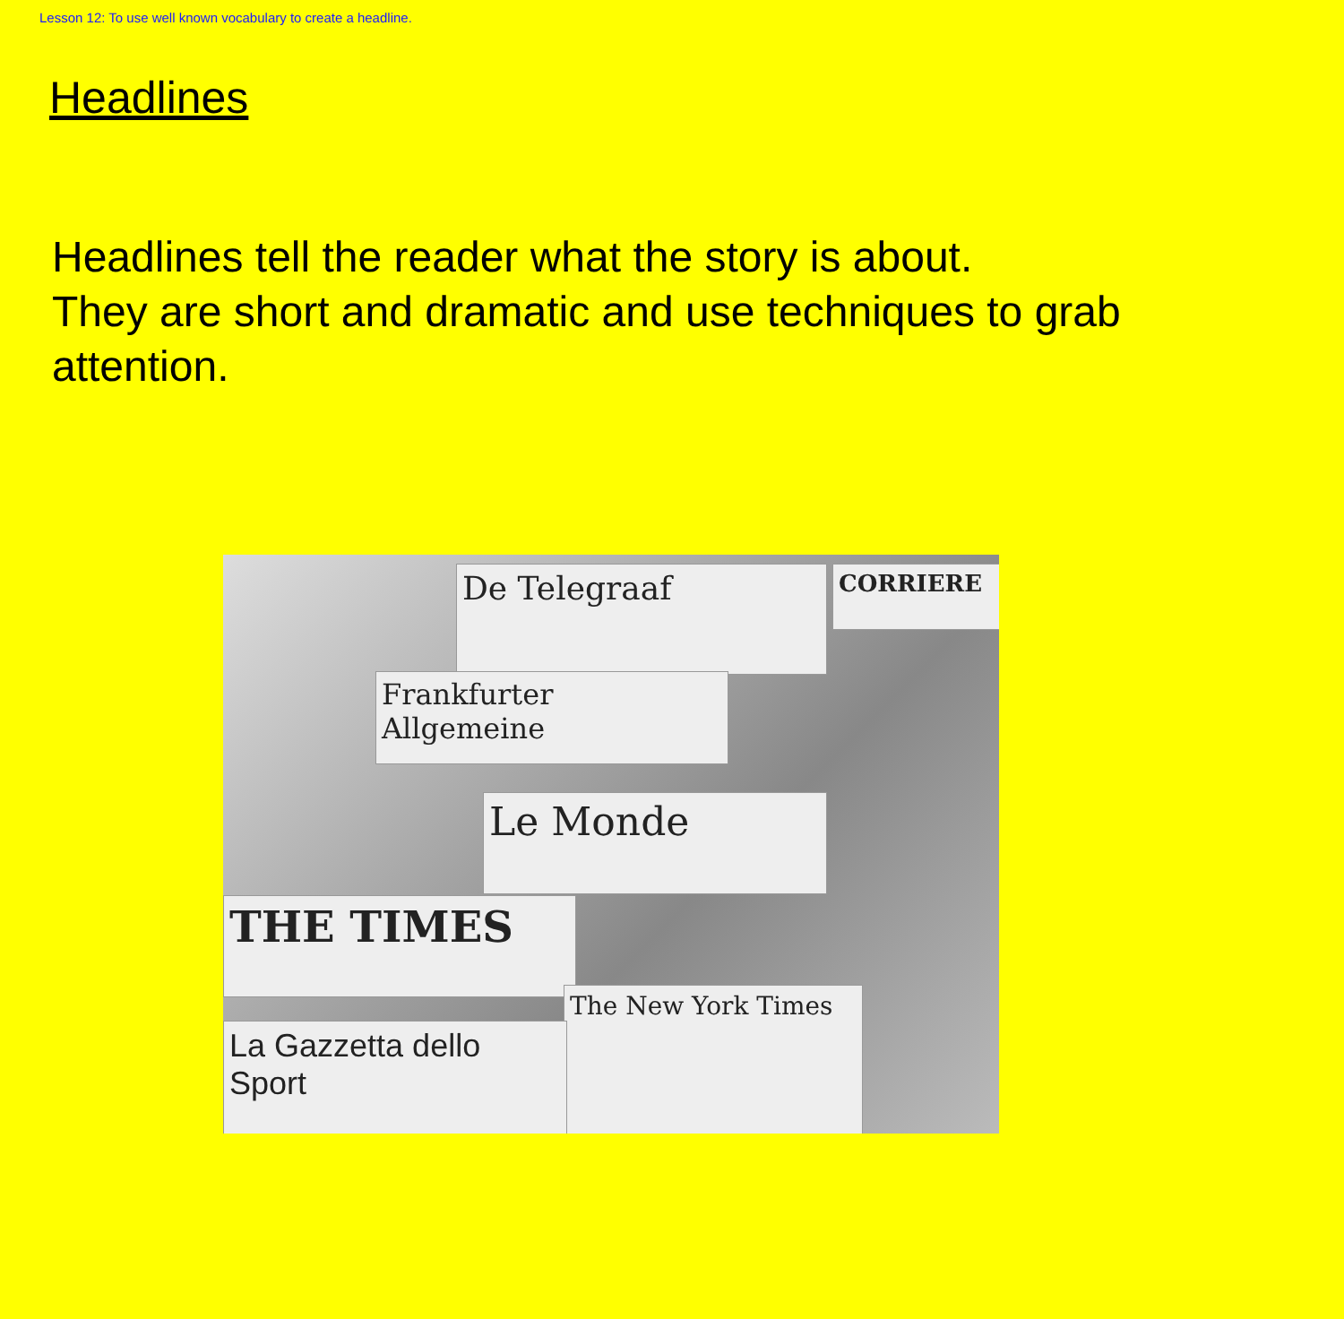Lesson 12: To use well known vocabulary to create a headline.
Headlines
Headlines tell the reader what the story is about.
They are short and dramatic and use techniques to grab attention.
De Telegraaf
Frankfurter Allgemeine
Le Monde
THE TIMES
The New York Times
La Gazzetta dello Sport
CORRIERE